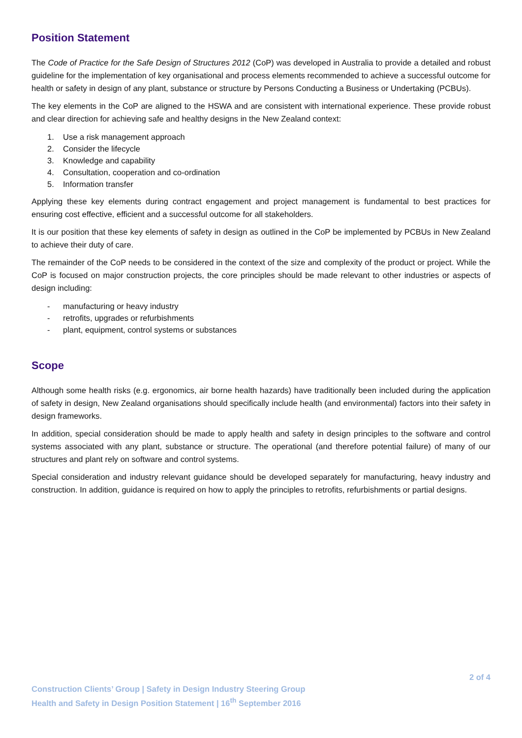Position Statement
The Code of Practice for the Safe Design of Structures 2012 (CoP) was developed in Australia to provide a detailed and robust guideline for the implementation of key organisational and process elements recommended to achieve a successful outcome for health or safety in design of any plant, substance or structure by Persons Conducting a Business or Undertaking (PCBUs).
The key elements in the CoP are aligned to the HSWA and are consistent with international experience. These provide robust and clear direction for achieving safe and healthy designs in the New Zealand context:
1. Use a risk management approach
2. Consider the lifecycle
3. Knowledge and capability
4. Consultation, cooperation and co-ordination
5. Information transfer
Applying these key elements during contract engagement and project management is fundamental to best practices for ensuring cost effective, efficient and a successful outcome for all stakeholders.
It is our position that these key elements of safety in design as outlined in the CoP be implemented by PCBUs in New Zealand to achieve their duty of care.
The remainder of the CoP needs to be considered in the context of the size and complexity of the product or project. While the CoP is focused on major construction projects, the core principles should be made relevant to other industries or aspects of design including:
- manufacturing or heavy industry
- retrofits, upgrades or refurbishments
- plant, equipment, control systems or substances
Scope
Although some health risks (e.g. ergonomics, air borne health hazards) have traditionally been included during the application of safety in design, New Zealand organisations should specifically include health (and environmental) factors into their safety in design frameworks.
In addition, special consideration should be made to apply health and safety in design principles to the software and control systems associated with any plant, substance or structure. The operational (and therefore potential failure) of many of our structures and plant rely on software and control systems.
Special consideration and industry relevant guidance should be developed separately for manufacturing, heavy industry and construction. In addition, guidance is required on how to apply the principles to retrofits, refurbishments or partial designs.
2 of 4
Construction Clients’ Group | Safety in Design Industry Steering Group
Health and Safety in Design Position Statement | 16<sup>th</sup> September 2016